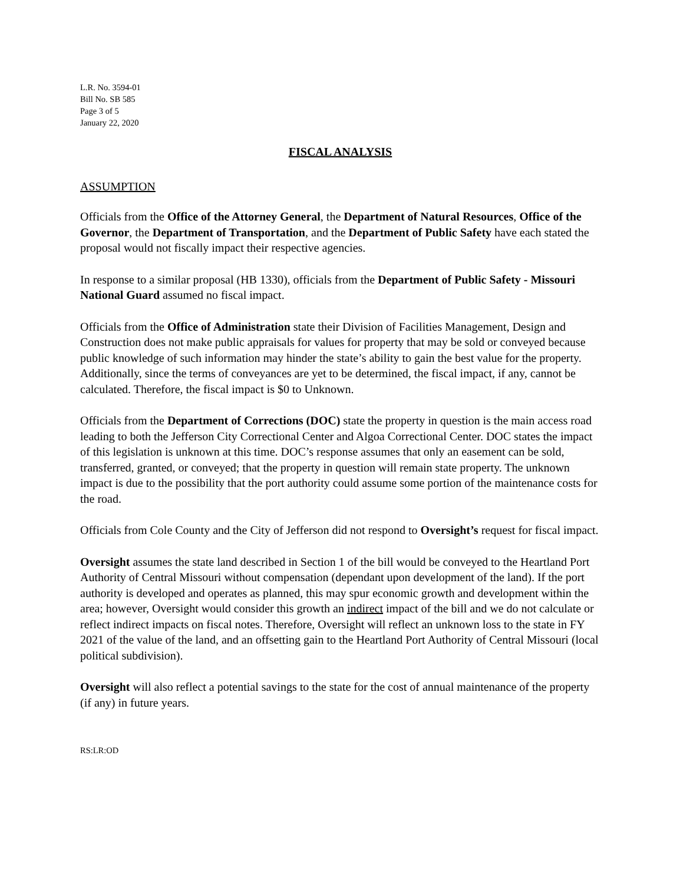L.R. No. 3594-01
Bill No. SB 585
Page 3 of 5
January 22, 2020
FISCAL ANALYSIS
ASSUMPTION
Officials from the Office of the Attorney General, the Department of Natural Resources, Office of the Governor, the Department of Transportation, and the Department of Public Safety have each stated the proposal would not fiscally impact their respective agencies.
In response to a similar proposal (HB 1330), officials from the Department of Public Safety - Missouri National Guard assumed no fiscal impact.
Officials from the Office of Administration state their Division of Facilities Management, Design and Construction does not make public appraisals for values for property that may be sold or conveyed because public knowledge of such information may hinder the state’s ability to gain the best value for the property. Additionally, since the terms of conveyances are yet to be determined, the fiscal impact, if any, cannot be calculated. Therefore, the fiscal impact is $0 to Unknown.
Officials from the Department of Corrections (DOC) state the property in question is the main access road leading to both the Jefferson City Correctional Center and Algoa Correctional Center. DOC states the impact of this legislation is unknown at this time. DOC’s response assumes that only an easement can be sold, transferred, granted, or conveyed; that the property in question will remain state property. The unknown impact is due to the possibility that the port authority could assume some portion of the maintenance costs for the road.
Officials from Cole County and the City of Jefferson did not respond to Oversight’s request for fiscal impact.
Oversight assumes the state land described in Section 1 of the bill would be conveyed to the Heartland Port Authority of Central Missouri without compensation (dependant upon development of the land). If the port authority is developed and operates as planned, this may spur economic growth and development within the area; however, Oversight would consider this growth an indirect impact of the bill and we do not calculate or reflect indirect impacts on fiscal notes. Therefore, Oversight will reflect an unknown loss to the state in FY 2021 of the value of the land, and an offsetting gain to the Heartland Port Authority of Central Missouri (local political subdivision).
Oversight will also reflect a potential savings to the state for the cost of annual maintenance of the property (if any) in future years.
RS:LR:OD